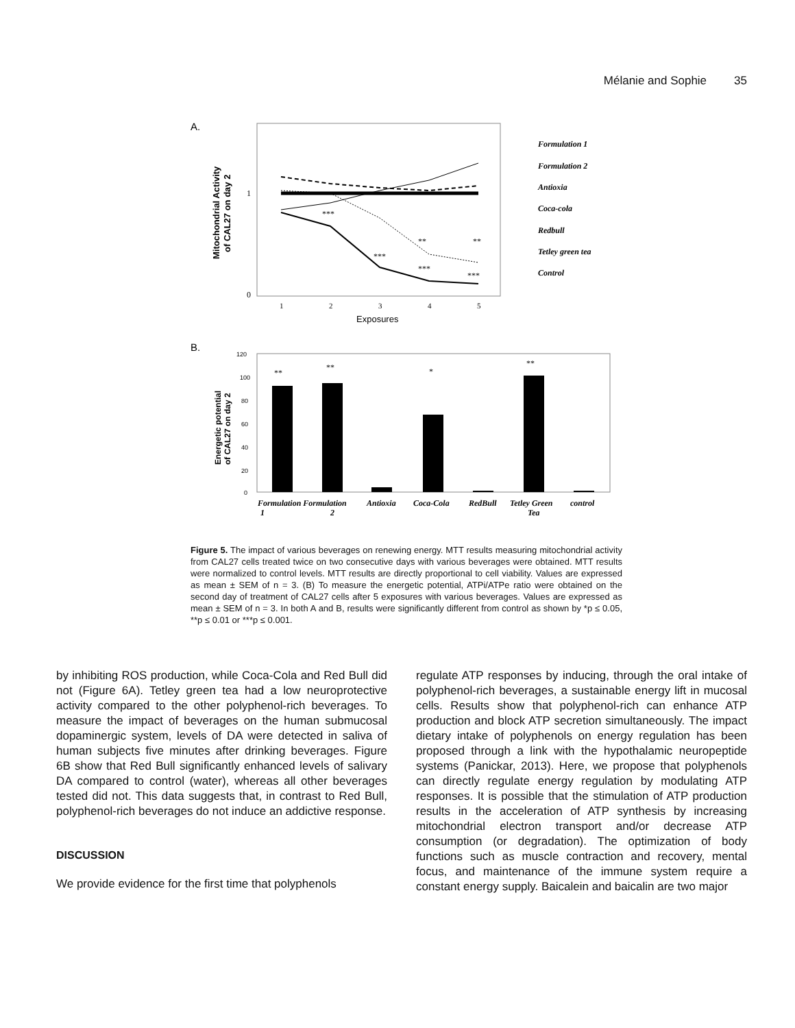Mélanie and Sophie 35
A.
1
0
1
2
3
4
5
Exposures
Mitochondrial Activity
of CAL27 on day 2
Formulation 1
Formulation 2
Antioxia
Coca-cola
Redbull
Tetley green tea
Control
***
**
**
***
***
***
B.
120
100
80
60
40
20
0
**
**
*
**
Formulation Formulation
Antioxia
Coca-Cola
RedBull
Tetley Green
control
1
2
Tea
Energetic potential
of CAL27 on day 2
Figure 5. The impact of various beverages on renewing energy. MTT results measuring mitochondrial activity from CAL27 cells treated twice on two consecutive days with various beverages were obtained. MTT results were normalized to control levels. MTT results are directly proportional to cell viability. Values are expressed as mean ± SEM of n = 3. (B) To measure the energetic potential, ATPi/ATPe ratio were obtained on the second day of treatment of CAL27 cells after 5 exposures with various beverages. Values are expressed as mean ± SEM of n = 3. In both A and B, results were significantly different from control as shown by *p ≤ 0.05, **p ≤ 0.01 or ***p ≤ 0.001.
by inhibiting ROS production, while Coca-Cola and Red Bull did not (Figure 6A). Tetley green tea had a low neuroprotective activity compared to the other polyphenol-rich beverages. To measure the impact of beverages on the human submucosal dopaminergic system, levels of DA were detected in saliva of human subjects five minutes after drinking beverages. Figure 6B show that Red Bull significantly enhanced levels of salivary DA compared to control (water), whereas all other beverages tested did not. This data suggests that, in contrast to Red Bull, polyphenol-rich beverages do not induce an addictive response.
DISCUSSION
We provide evidence for the first time that polyphenols
regulate ATP responses by inducing, through the oral intake of polyphenol-rich beverages, a sustainable energy lift in mucosal cells. Results show that polyphenol-rich can enhance ATP production and block ATP secretion simultaneously. The impact dietary intake of polyphenols on energy regulation has been proposed through a link with the hypothalamic neuropeptide systems (Panickar, 2013). Here, we propose that polyphenols can directly regulate energy regulation by modulating ATP responses. It is possible that the stimulation of ATP production results in the acceleration of ATP synthesis by increasing mitochondrial electron transport and/or decrease ATP consumption (or degradation). The optimization of body functions such as muscle contraction and recovery, mental focus, and maintenance of the immune system require a constant energy supply. Baicalein and baicalin are two major